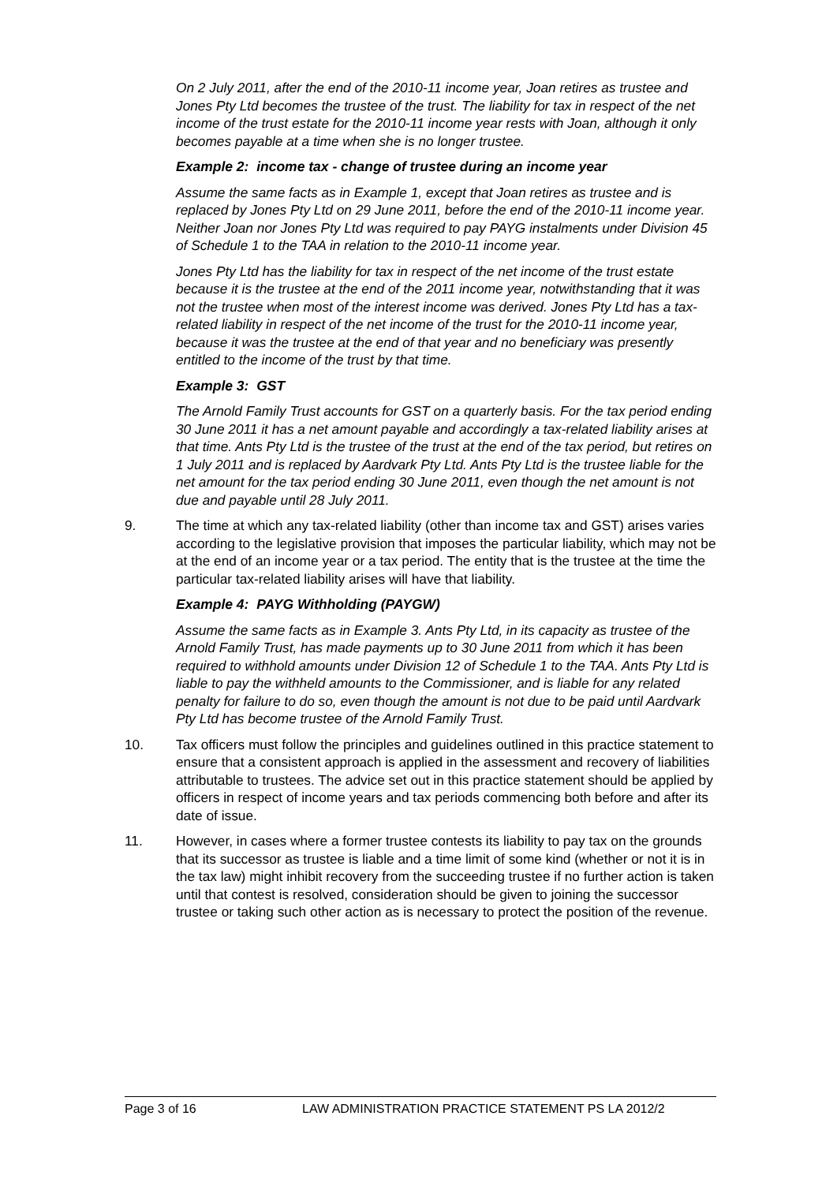On 2 July 2011, after the end of the 2010-11 income year, Joan retires as trustee and Jones Pty Ltd becomes the trustee of the trust. The liability for tax in respect of the net income of the trust estate for the 2010-11 income year rests with Joan, although it only becomes payable at a time when she is no longer trustee.
Example 2: income tax - change of trustee during an income year
Assume the same facts as in Example 1, except that Joan retires as trustee and is replaced by Jones Pty Ltd on 29 June 2011, before the end of the 2010-11 income year. Neither Joan nor Jones Pty Ltd was required to pay PAYG instalments under Division 45 of Schedule 1 to the TAA in relation to the 2010-11 income year.
Jones Pty Ltd has the liability for tax in respect of the net income of the trust estate because it is the trustee at the end of the 2011 income year, notwithstanding that it was not the trustee when most of the interest income was derived. Jones Pty Ltd has a tax-related liability in respect of the net income of the trust for the 2010-11 income year, because it was the trustee at the end of that year and no beneficiary was presently entitled to the income of the trust by that time.
Example 3: GST
The Arnold Family Trust accounts for GST on a quarterly basis. For the tax period ending 30 June 2011 it has a net amount payable and accordingly a tax-related liability arises at that time. Ants Pty Ltd is the trustee of the trust at the end of the tax period, but retires on 1 July 2011 and is replaced by Aardvark Pty Ltd. Ants Pty Ltd is the trustee liable for the net amount for the tax period ending 30 June 2011, even though the net amount is not due and payable until 28 July 2011.
9. The time at which any tax-related liability (other than income tax and GST) arises varies according to the legislative provision that imposes the particular liability, which may not be at the end of an income year or a tax period. The entity that is the trustee at the time the particular tax-related liability arises will have that liability.
Example 4: PAYG Withholding (PAYGW)
Assume the same facts as in Example 3. Ants Pty Ltd, in its capacity as trustee of the Arnold Family Trust, has made payments up to 30 June 2011 from which it has been required to withhold amounts under Division 12 of Schedule 1 to the TAA. Ants Pty Ltd is liable to pay the withheld amounts to the Commissioner, and is liable for any related penalty for failure to do so, even though the amount is not due to be paid until Aardvark Pty Ltd has become trustee of the Arnold Family Trust.
10. Tax officers must follow the principles and guidelines outlined in this practice statement to ensure that a consistent approach is applied in the assessment and recovery of liabilities attributable to trustees. The advice set out in this practice statement should be applied by officers in respect of income years and tax periods commencing both before and after its date of issue.
11. However, in cases where a former trustee contests its liability to pay tax on the grounds that its successor as trustee is liable and a time limit of some kind (whether or not it is in the tax law) might inhibit recovery from the succeeding trustee if no further action is taken until that contest is resolved, consideration should be given to joining the successor trustee or taking such other action as is necessary to protect the position of the revenue.
Page 3 of 16 LAW ADMINISTRATION PRACTICE STATEMENT PS LA 2012/2